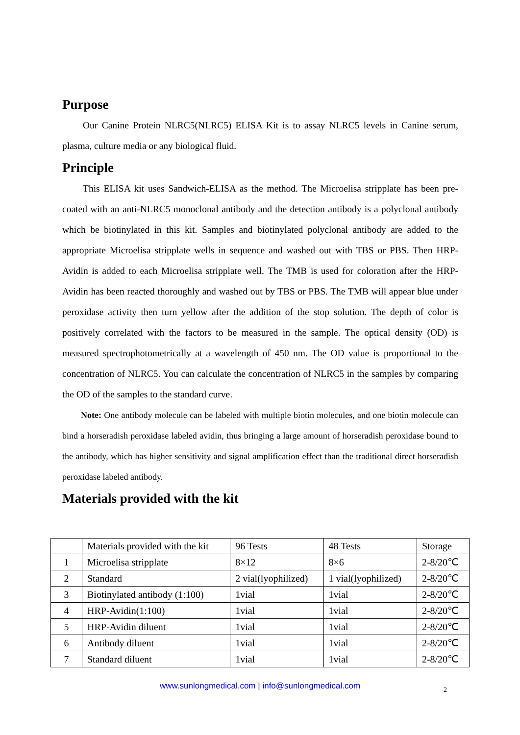Purpose
Our Canine Protein NLRC5(NLRC5) ELISA Kit is to assay NLRC5 levels in Canine serum, plasma, culture media or any biological fluid.
Principle
This ELISA kit uses Sandwich-ELISA as the method. The Microelisa stripplate has been pre-coated with an anti-NLRC5 monoclonal antibody and the detection antibody is a polyclonal antibody which be biotinylated in this kit. Samples and biotinylated polyclonal antibody are added to the appropriate Microelisa stripplate wells in sequence and washed out with TBS or PBS. Then HRP-Avidin is added to each Microelisa stripplate well. The TMB is used for coloration after the HRP-Avidin has been reacted thoroughly and washed out by TBS or PBS. The TMB will appear blue under peroxidase activity then turn yellow after the addition of the stop solution. The depth of color is positively correlated with the factors to be measured in the sample. The optical density (OD) is measured spectrophotometrically at a wavelength of 450 nm. The OD value is proportional to the concentration of NLRC5. You can calculate the concentration of NLRC5 in the samples by comparing the OD of the samples to the standard curve.
Note: One antibody molecule can be labeled with multiple biotin molecules, and one biotin molecule can bind a horseradish peroxidase labeled avidin, thus bringing a large amount of horseradish peroxidase bound to the antibody, which has higher sensitivity and signal amplification effect than the traditional direct horseradish peroxidase labeled antibody.
Materials provided with the kit
| | Materials provided with the kit | 96 Tests | 48 Tests | Storage |
| 1 | Microelisa stripplate | 8×12 | 8×6 | 2-8/20℃ |
| 2 | Standard | 2 vial(lyophilized) | 1 vial(lyophilized) | 2-8/20℃ |
| 3 | Biotinylated antibody (1:100) | 1vial | 1vial | 2-8/20℃ |
| 4 | HRP-Avidin(1:100) | 1vial | 1vial | 2-8/20℃ |
| 5 | HRP-Avidin diluent | 1vial | 1vial | 2-8/20℃ |
| 6 | Antibody diluent | 1vial | 1vial | 2-8/20℃ |
| 7 | Standard diluent | 1vial | 1vial | 2-8/20℃ |
www.sunlongmedical.com | info@sunlongmedical.com 2